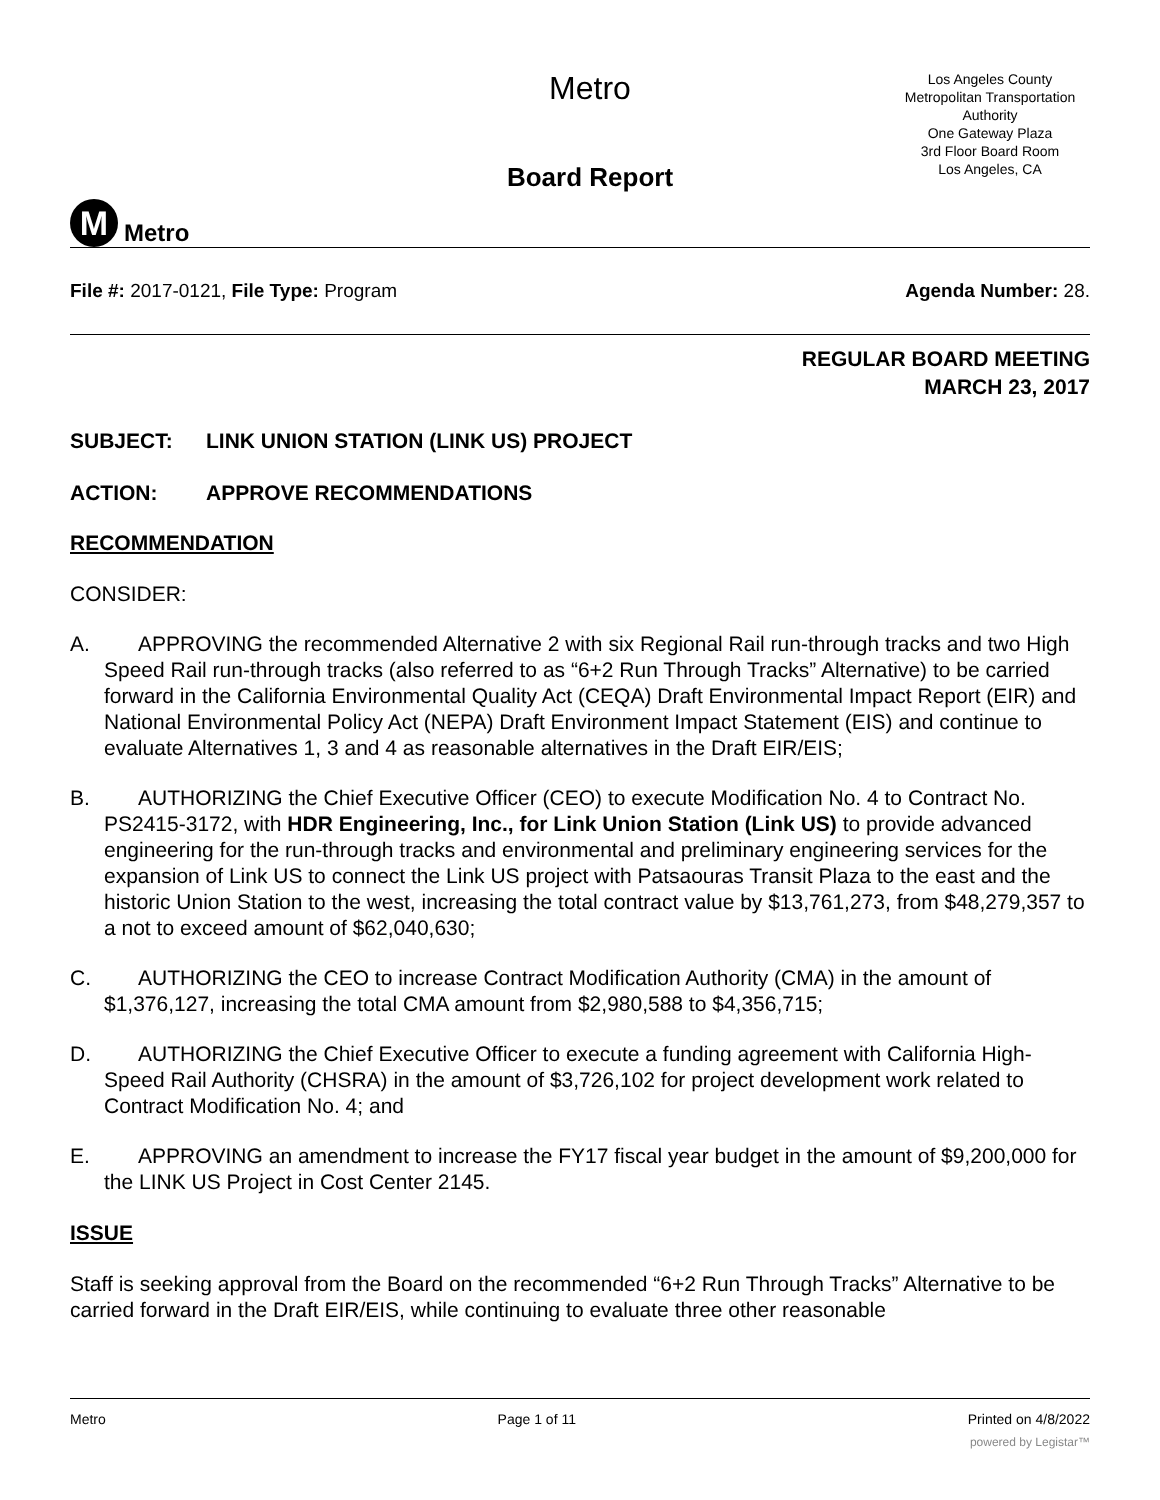M
Metro
Metro
Board Report
Los Angeles County
Metropolitan Transportation
Authority
One Gateway Plaza
3rd Floor Board Room
Los Angeles, CA
File #: 2017-0121, File Type: Program
Agenda Number: 28.
REGULAR BOARD MEETING
MARCH 23, 2017
SUBJECT: LINK UNION STATION (LINK US) PROJECT
ACTION: APPROVE RECOMMENDATIONS
RECOMMENDATION
CONSIDER:
A. APPROVING the recommended Alternative 2 with six Regional Rail run-through tracks and two High Speed Rail run-through tracks (also referred to as “6+2 Run Through Tracks” Alternative) to be carried forward in the California Environmental Quality Act (CEQA) Draft Environmental Impact Report (EIR) and National Environmental Policy Act (NEPA) Draft Environment Impact Statement (EIS) and continue to evaluate Alternatives 1, 3 and 4 as reasonable alternatives in the Draft EIR/EIS;
B. AUTHORIZING the Chief Executive Officer (CEO) to execute Modification No. 4 to Contract No. PS2415-3172, with HDR Engineering, Inc., for Link Union Station (Link US) to provide advanced engineering for the run-through tracks and environmental and preliminary engineering services for the expansion of Link US to connect the Link US project with Patsaouras Transit Plaza to the east and the historic Union Station to the west, increasing the total contract value by $13,761,273, from $48,279,357 to a not to exceed amount of $62,040,630;
C. AUTHORIZING the CEO to increase Contract Modification Authority (CMA) in the amount of $1,376,127, increasing the total CMA amount from $2,980,588 to $4,356,715;
D. AUTHORIZING the Chief Executive Officer to execute a funding agreement with California High-Speed Rail Authority (CHSRA) in the amount of $3,726,102 for project development work related to Contract Modification No. 4; and
E. APPROVING an amendment to increase the FY17 fiscal year budget in the amount of $9,200,000 for the LINK US Project in Cost Center 2145.
ISSUE
Staff is seeking approval from the Board on the recommended “6+2 Run Through Tracks” Alternative to be carried forward in the Draft EIR/EIS, while continuing to evaluate three other reasonable
Metro Page 1 of 11 Printed on 4/8/2022
powered by Legistar™